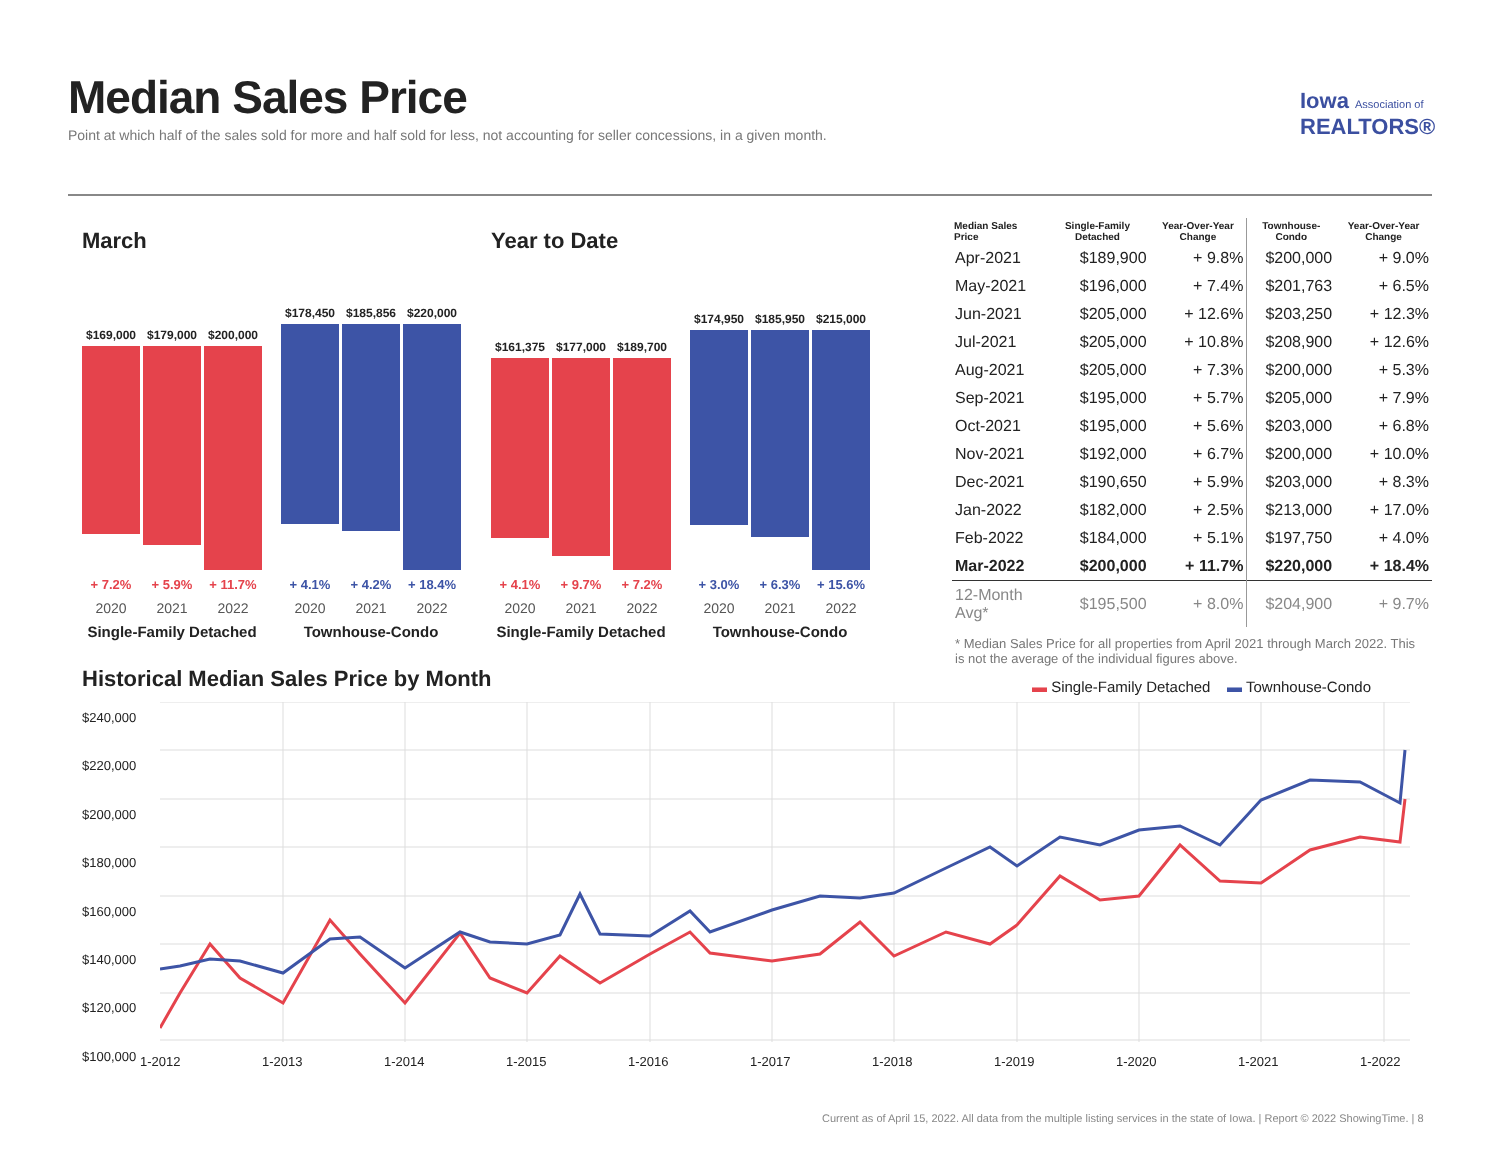Median Sales Price
Point at which half of the sales sold for more and half sold for less, not accounting for seller concessions, in a given month.
Iowa Association of
REALTORS®
March
$169,000
$179,000
$200,000
$178,450
$185,856
$220,000
+ 7.2% + 5.9% + 11.7% + 4.1% + 4.2% + 18.4%
2020 2021 2022 2020 2021 2022
Single-Family Detached
Townhouse-Condo
Year to Date
$161,375
$177,000
$189,700
$174,950
$185,950
$215,000
+ 4.1% + 9.7% + 7.2% + 3.0% + 6.3% + 15.6%
2020 2021 2022 2020 2021 2022
Single-Family Detached
Townhouse-Condo
| Median Sales Price | Single-Family Detached | Year-Over-Year Change | Townhouse-Condo | Year-Over-Year Change |
| --- | --- | --- | --- | --- |
| Apr-2021 | $189,900 | + 9.8% | $200,000 | + 9.0% |
| May-2021 | $196,000 | + 7.4% | $201,763 | + 6.5% |
| Jun-2021 | $205,000 | + 12.6% | $203,250 | + 12.3% |
| Jul-2021 | $205,000 | + 10.8% | $208,900 | + 12.6% |
| Aug-2021 | $205,000 | + 7.3% | $200,000 | + 5.3% |
| Sep-2021 | $195,000 | + 5.7% | $205,000 | + 7.9% |
| Oct-2021 | $195,000 | + 5.6% | $203,000 | + 6.8% |
| Nov-2021 | $192,000 | + 6.7% | $200,000 | + 10.0% |
| Dec-2021 | $190,650 | + 5.9% | $203,000 | + 8.3% |
| Jan-2022 | $182,000 | + 2.5% | $213,000 | + 17.0% |
| Feb-2022 | $184,000 | + 5.1% | $197,750 | + 4.0% |
| Mar-2022 | $200,000 | + 11.7% | $220,000 | + 18.4% |
| 12-Month Avg* | $195,500 | + 8.0% | $204,900 | + 9.7% |
* Median Sales Price for all properties from April 2021 through March 2022. This is not the average of the individual figures above.
Historical Median Sales Price by Month
▬ Single-Family Detached ▬ Townhouse-Condo
$240,000
$220,000
$200,000
$180,000
$160,000
$140,000
$120,000
$100,000
1-2012 1-2013 1-2014 1-2015 1-2016 1-2017 1-2018 1-2019 1-2020 1-2021 1-2022
Current as of April 15, 2022. All data from the multiple listing services in the state of Iowa. | Report © 2022 ShowingTime. | 8